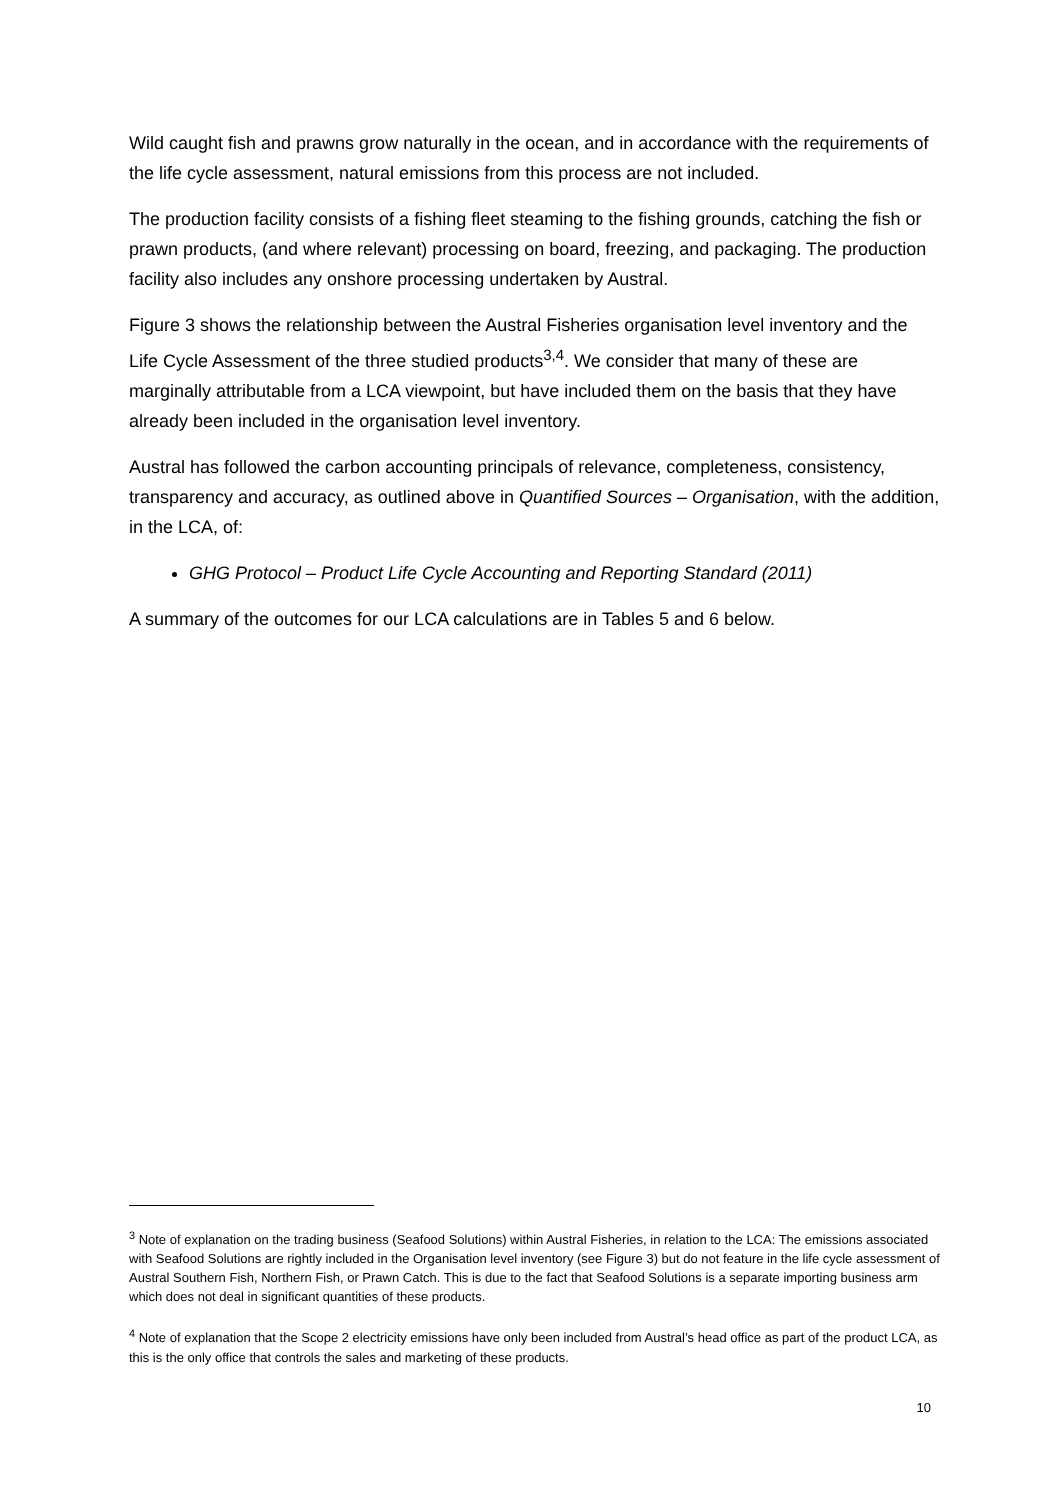Wild caught fish and prawns grow naturally in the ocean, and in accordance with the requirements of the life cycle assessment, natural emissions from this process are not included.
The production facility consists of a fishing fleet steaming to the fishing grounds, catching the fish or prawn products, (and where relevant) processing on board, freezing, and packaging. The production facility also includes any onshore processing undertaken by Austral.
Figure 3 shows the relationship between the Austral Fisheries organisation level inventory and the Life Cycle Assessment of the three studied products<sup>3,4</sup>. We consider that many of these are marginally attributable from a LCA viewpoint, but have included them on the basis that they have already been included in the organisation level inventory.
Austral has followed the carbon accounting principals of relevance, completeness, consistency, transparency and accuracy, as outlined above in Quantified Sources – Organisation, with the addition, in the LCA, of:
GHG Protocol – Product Life Cycle Accounting and Reporting Standard (2011)
A summary of the outcomes for our LCA calculations are in Tables 5 and 6 below.
<sup>3</sup> Note of explanation on the trading business (Seafood Solutions) within Austral Fisheries, in relation to the LCA: The emissions associated with Seafood Solutions are rightly included in the Organisation level inventory (see Figure 3) but do not feature in the life cycle assessment of Austral Southern Fish, Northern Fish, or Prawn Catch. This is due to the fact that Seafood Solutions is a separate importing business arm which does not deal in significant quantities of these products.
<sup>4</sup> Note of explanation that the Scope 2 electricity emissions have only been included from Austral’s head office as part of the product LCA, as this is the only office that controls the sales and marketing of these products.
10